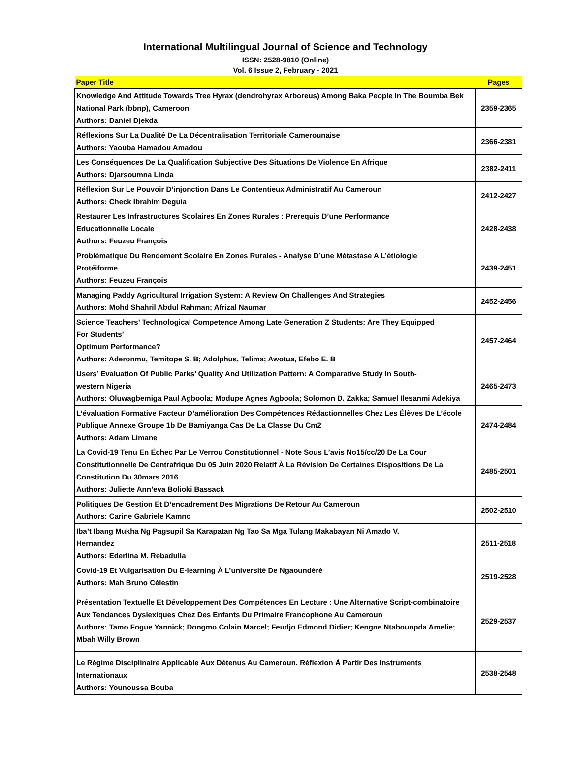International Multilingual Journal of Science and Technology
ISSN: 2528-9810 (Online)
Vol. 6 Issue 2, February - 2021
| Paper Title | Pages |
| --- | --- |
| Knowledge And Attitude Towards Tree Hyrax (dendrohyrax Arboreus) Among Baka People In The Boumba Bek National Park (bbnp), Cameroon Authors: Daniel Djekda | 2359-2365 |
| Réflexions Sur La Dualité De La Décentralisation Territoriale Camerounaise Authors: Yaouba Hamadou Amadou | 2366-2381 |
| Les Conséquences De La Qualification Subjective Des Situations De Violence En Afrique Authors: Djarsoumna Linda | 2382-2411 |
| Réflexion Sur Le Pouvoir D’injonction Dans Le Contentieux Administratif Au Cameroun Authors: Check Ibrahim Deguia | 2412-2427 |
| Restaurer Les Infrastructures Scolaires En Zones Rurales : Prerequis D’une Performance Educationnelle Locale Authors: Feuzeu François | 2428-2438 |
| Problématique Du Rendement Scolaire En Zones Rurales - Analyse D’une Métastase A L’étiologie Protéiforme Authors: Feuzeu François | 2439-2451 |
| Managing Paddy Agricultural Irrigation System: A Review On Challenges And Strategies Authors: Mohd Shahril Abdul Rahman; Afrizal Naumar | 2452-2456 |
| Science Teachers’ Technological Competence Among Late Generation Z Students: Are They Equipped For Students’ Optimum Performance? Authors: Aderonmu, Temitope S. B; Adolphus, Telima; Awotua, Efebo E. B | 2457-2464 |
| Users’ Evaluation Of Public Parks’ Quality And Utilization Pattern: A Comparative Study In South- western Nigeria Authors: Oluwagbemiga Paul Agboola; Modupe Agnes Agboola; Solomon D. Zakka; Samuel Ilesanmi Adekiya | 2465-2473 |
| L’évaluation Formative Facteur D’amélioration Des Compétences Rédactionnelles Chez Les Élèves De L’école Publique Annexe Groupe 1b De Bamiyanga Cas De La Classe Du Cm2 Authors: Adam Limane | 2474-2484 |
| La Covid-19 Tenu En Échec Par Le Verrou Constitutionnel - Note Sous L’avis No15/cc/20 De La Cour Constitutionnelle De Centrafrique Du 05 Juin 2020 Relatif À La Révision De Certaines Dispositions De La Constitution Du 30mars 2016 Authors: Juliette Ann’eva Bolioki Bassack | 2485-2501 |
| Politiques De Gestion Et D’encadrement Des Migrations De Retour Au Cameroun Authors: Carine Gabriele Kamno | 2502-2510 |
| Iba’t Ibang Mukha Ng Pagsupil Sa Karapatan Ng Tao Sa Mga Tulang Makabayan Ni Amado V. Hernandez Authors: Ederlina M. Rebadulla | 2511-2518 |
| Covid-19 Et Vulgarisation Du E-learning À L’université De Ngaoundéré Authors: Mah Bruno Célestin | 2519-2528 |
| Présentation Textuelle Et Développement Des Compétences En Lecture : Une Alternative Script-combinatoire Aux Tendances Dyslexiques Chez Des Enfants Du Primaire Francophone Au Cameroun Authors: Tamo Fogue Yannick; Dongmo Colain Marcel; Feudjo Edmond Didier; Kengne Ntabouopda Amelie; Mbah Willy Brown | 2529-2537 |
| Le Régime Disciplinaire Applicable Aux Détenus Au Cameroun. Réflexion À Partir Des Instruments Internationaux Authors: Younoussa Bouba | 2538-2548 |